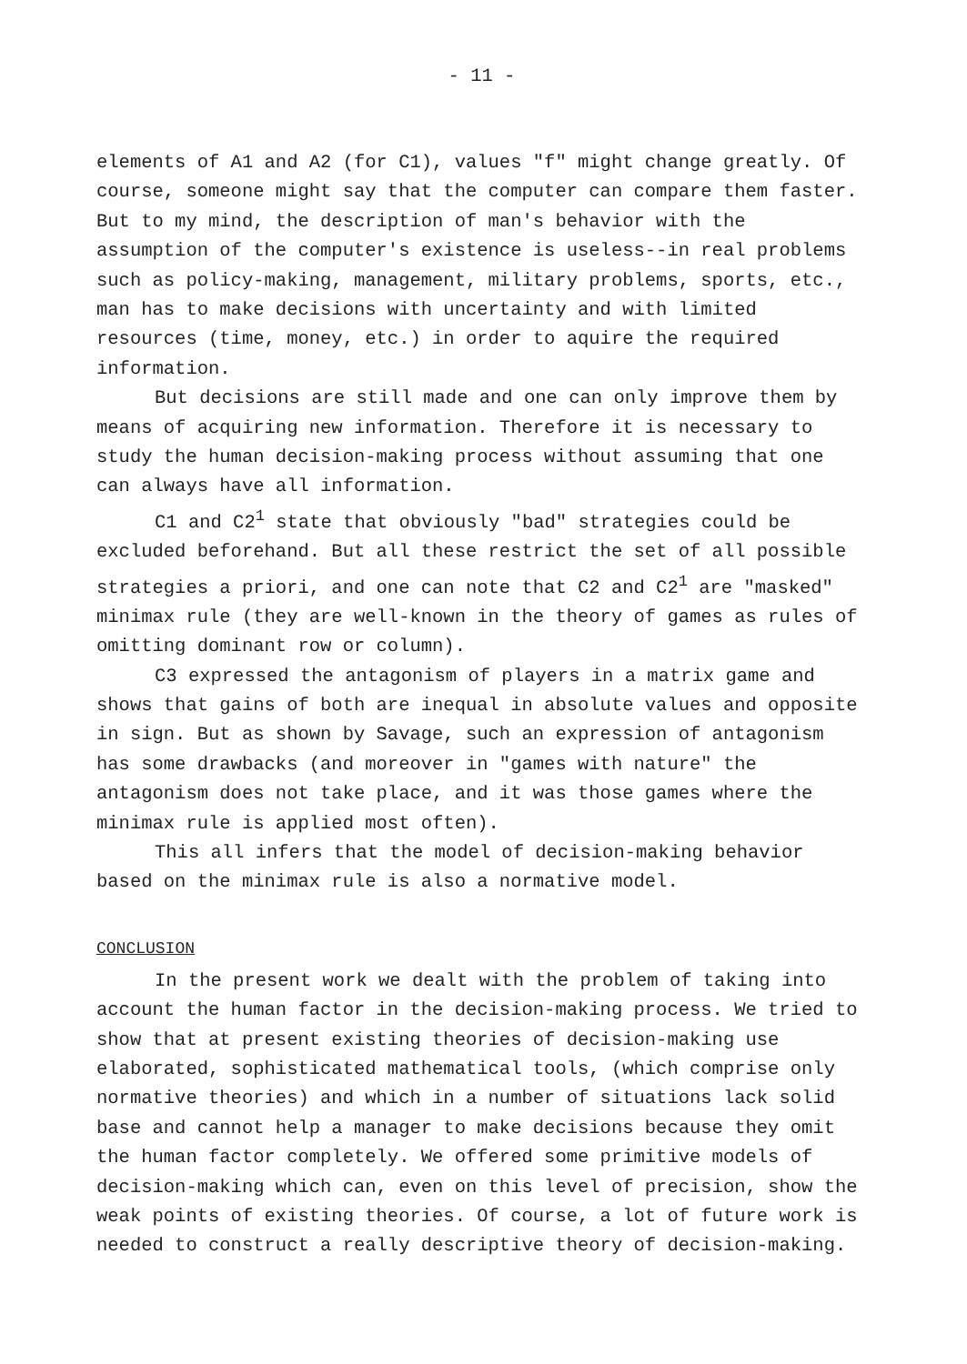- 11 -
elements of A1 and A2 (for C1), values "f" might change greatly. Of course, someone might say that the computer can compare them faster. But to my mind, the description of man's behavior with the assumption of the computer's existence is useless--in real problems such as policy-making, management, military problems, sports, etc., man has to make decisions with uncertainty and with limited resources (time, money, etc.) in order to aquire the required information.
But decisions are still made and one can only improve them by means of acquiring new information. Therefore it is necessary to study the human decision-making process without assuming that one can always have all information.
C1 and C2<sup>1</sup> state that obviously "bad" strategies could be excluded beforehand. But all these restrict the set of all possible strategies a priori, and one can note that C2 and C2<sup>1</sup> are "masked" minimax rule (they are well-known in the theory of games as rules of omitting dominant row or column).
C3 expressed the antagonism of players in a matrix game and shows that gains of both are inequal in absolute values and opposite in sign. But as shown by Savage, such an expression of antagonism has some drawbacks (and moreover in "games with nature" the antagonism does not take place, and it was those games where the minimax rule is applied most often).
This all infers that the model of decision-making behavior based on the minimax rule is also a normative model.
CONCLUSION
In the present work we dealt with the problem of taking into account the human factor in the decision-making process. We tried to show that at present existing theories of decision-making use elaborated, sophisticated mathematical tools, (which comprise only normative theories) and which in a number of situations lack solid base and cannot help a manager to make decisions because they omit the human factor completely. We offered some primitive models of decision-making which can, even on this level of precision, show the weak points of existing theories. Of course, a lot of future work is needed to construct a really descriptive theory of decision-making.